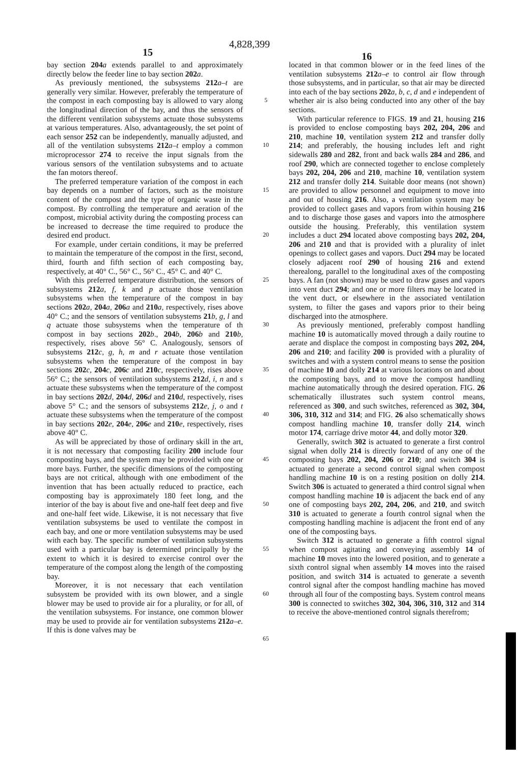15
4,828,399
16
bay section 204 a extends parallel to and approximately directly below the feeder line to bay section 202 a.
As previously mentioned, the subsystems 212 a–t are generally very similar. However, preferably the temperature of the compost in each composting bay is allowed to vary along the longitudinal direction of the bay, and thus the sensors of the different ventilation subsystems actuate those subsystems at various temperatures. Also, advantageously, the set point of each sensor 252 can be independently, manually adjusted, and all of the ventilation subsystems 212 a–t employ a common microprocessor 274 to receive the input signals from the various sensors of the ventilation subsystems and to actuate the fan motors thereof.
The preferred temperature variation of the compost in each bay depends on a number of factors, such as the moisture content of the compost and the type of organic waste in the compost. By controlling the temperature and aeration of the compost, microbial activity during the composting process can be increased to decrease the time required to produce the desired end product.
For example, under certain conditions, it may be preferred to maintain the temperature of the compost in the first, second, third, fourth and fifth section of each composting bay, respectively, at 40° C., 56° C., 56° C., 45° C. and 40° C.
With this preferred temperature distribution, the sensors of subsystems 212 a, f, k and p actuate those ventilation subsystems when the temperature of the compost in bay sections 202 a, 204 a, 206 a and 210 a, respectively, rises above 40° C.; and the sensors of ventilation subsystems 21 b, g, l and q actuate those subsystems when the temperature of th compost in bay sections 202 b., 204 b, 206 b and 210 b, respectively, rises above 56° C. Analogously, sensors of subsystems 212 c, g, h, m and r actuate those ventilation subsystems when the temperature of the compost in bay sections 202 c, 204 c, 206 c and 210 c, respectively, rises above 56° C.; the sensors of ventilation subsystems 212 d, i, n and s actuate these subsystems when the temperature of the compost in bay sections 202 d, 204 d, 206 d and 210 d, respectively, rises above 5° C.; and the sensors of subsystems 212 e, j, o and t actuate these subsystems when the temperature of the compost in bay sections 202 e, 204 e, 206 e and 210 e, respectively, rises above 40° C.
As will be appreciated by those of ordinary skill in the art, it is not necessary that composting facility 200 include four composting bays, and the system may be provided with one or more bays. Further, the specific dimensions of the composting bays are not critical, although with one embodiment of the invention that has been actually reduced to practice, each composting bay is approximately 180 feet long, and the interior of the bay is about five and one-half feet deep and five and one-half feet wide. Likewise, it is not necessary that five ventilation subsystems be used to ventilate the compost in each bay, and one or more ventilation subsystems may be used with each bay. The specific number of ventilation subsystems used with a particular bay is determined principally by the extent to which it is desired to exercise control over the temperature of the compost along the length of the composting bay.
Moreover, it is not necessary that each ventilation subsystem be provided with its own blower, and a single blower may be used to provide air for a plurality, or for all, of the ventilation subsystems. For instance, one common blower may be used to provide air for ventilation subsystems 212 a–e. If this is done valves may be
5
10
15
20
25
30
35
40
45
50
55
60
65
located in that common blower or in the feed lines of the ventilation subsystems 212 a–e to control air flow through those subsystems, and in particular, so that air may be directed into each of the bay sections 202 a, b, c, d and e independent of whether air is also being conducted into any other of the bay sections.
With particular reference to FIGS. 19 and 21, housing 216 is provided to enclose composting bays 202, 204, 206 and 210, machine 10, ventilation system 212 and transfer dolly 214; and preferably, the housing includes left and right sidewalls 280 and 282, front and back walls 284 and 286, and roof 290, which are connected together to enclose completely bays 202, 204, 206 and 210, machine 10, ventilation system 212 and transfer dolly 214. Suitable door means (not shown) are provided to allow personnel and equipment to move into and out of housing 216. Also, a ventilation system may be provided to collect gases and vapors from within housing 216 and to discharge those gases and vapors into the atmosphere outside the housing. Preferably, this ventilation system includes a duct 294 located above composting bays 202, 204, 206 and 210 and that is provided with a plurality of inlet openings to collect gases and vapors. Duct 294 may be located closely adjacent roof 290 of housing 216 and extend therealong, parallel to the longitudinal axes of the composting bays. A fan (not shown) may be used to draw gases and vapors into vent duct 294; and one or more filters may be located in the vent duct, or elsewhere in the associated ventilation system, to filter the gases and vapors prior to their being discharged into the atmosphere.
As previously mentioned, preferably compost handling machine 10 is automatically moved through a daily routine to aerate and displace the compost in composting bays 202, 204, 206 and 210; and facility 200 is provided with a plurality of switches and with a system control means to sense the position of machine 10 and dolly 214 at various locations on and about the composting bays, and to move the compost handling machine automatically through the desired operation. FIG. 26 schematically illustrates such system control means, referenced as 300, and such switches, referenced as 302, 304, 306, 310, 312 and 314; and FIG. 26 also schematically shows compost handling machine 10, transfer dolly 214, winch motor 174, carriage drive motor 44, and dolly motor 320.
Generally, switch 302 is actuated to generate a first control signal when dolly 214 is directly forward of any one of the composting bays 202, 204, 206 or 210; and switch 304 is actuated to generate a second control signal when compost handling machine 10 is on a resting position on dolly 214. Switch 306 is actuated to generated a third control signal when compost handling machine 10 is adjacent the back end of any one of composting bays 202, 204, 206, and 210, and switch 310 is actuated to generate a fourth control signal when the composting handling machine is adjacent the front end of any one of the composting bays.
Switch 312 is actuated to generate a fifth control signal when compost agitating and conveying assembly 14 of machine 10 moves into the lowered position, and to generate a sixth control signal when assembly 14 moves into the raised position, and switch 314 is actuated to generate a seventh control signal after the compost handling machine has moved through all four of the composting bays. System control means 300 is connected to switches 302, 304, 306, 310, 312 and 314 to receive the above-mentioned control signals therefrom;